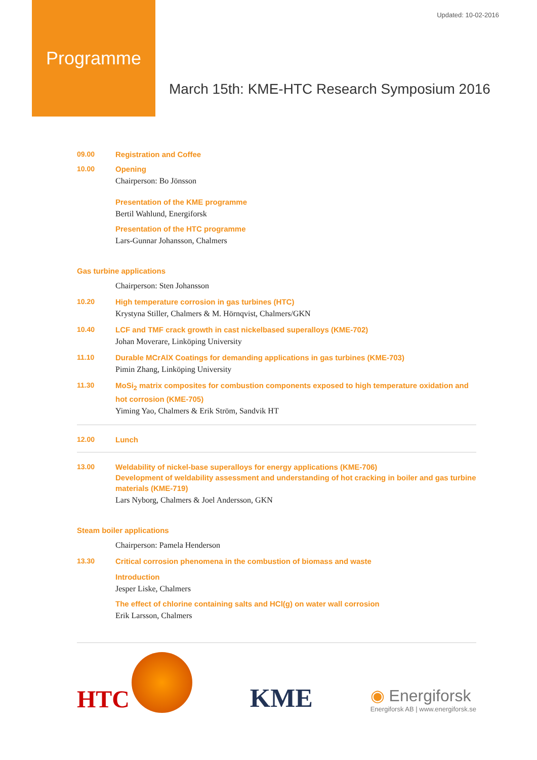Updated: 10-02-2016
Programme
March 15th: KME-HTC Research Symposium 2016
09.00
Registration and Coffee
10.00
Opening
Chairperson: Bo Jönsson
Presentation of the KME programme
Bertil Wahlund, Energiforsk
Presentation of the HTC programme
Lars-Gunnar Johansson, Chalmers
Gas turbine applications
Chairperson: Sten Johansson
10.20
High temperature corrosion in gas turbines (HTC)
Krystyna Stiller, Chalmers & M. Hörnqvist, Chalmers/GKN
10.40
LCF and TMF crack growth in cast nickelbased superalloys (KME-702)
Johan Moverare, Linköping University
11.10
Durable MCrAlX Coatings for demanding applications in gas turbines (KME-703)
Pimin Zhang, Linköping University
11.30
MoSi<sub>2</sub> matrix composites for combustion components exposed to high temperature oxidation and hot corrosion (KME-705)
Yiming Yao, Chalmers & Erik Ström, Sandvik HT
12.00
Lunch
13.00
Weldability of nickel-base superalloys for energy applications (KME-706)
Development of weldability assessment and understanding of hot cracking in boiler and gas turbine materials (KME-719)
Lars Nyborg, Chalmers & Joel Andersson, GKN
Steam boiler applications
Chairperson: Pamela Henderson
13.30
Critical corrosion phenomena in the combustion of biomass and waste
Introduction
Jesper Liske, Chalmers
The effect of chlorine containing salts and HCl(g) on water wall corrosion
Erik Larsson, Chalmers
HTC
KME
◉ Energiforsk
Energiforsk AB | www.energiforsk.se